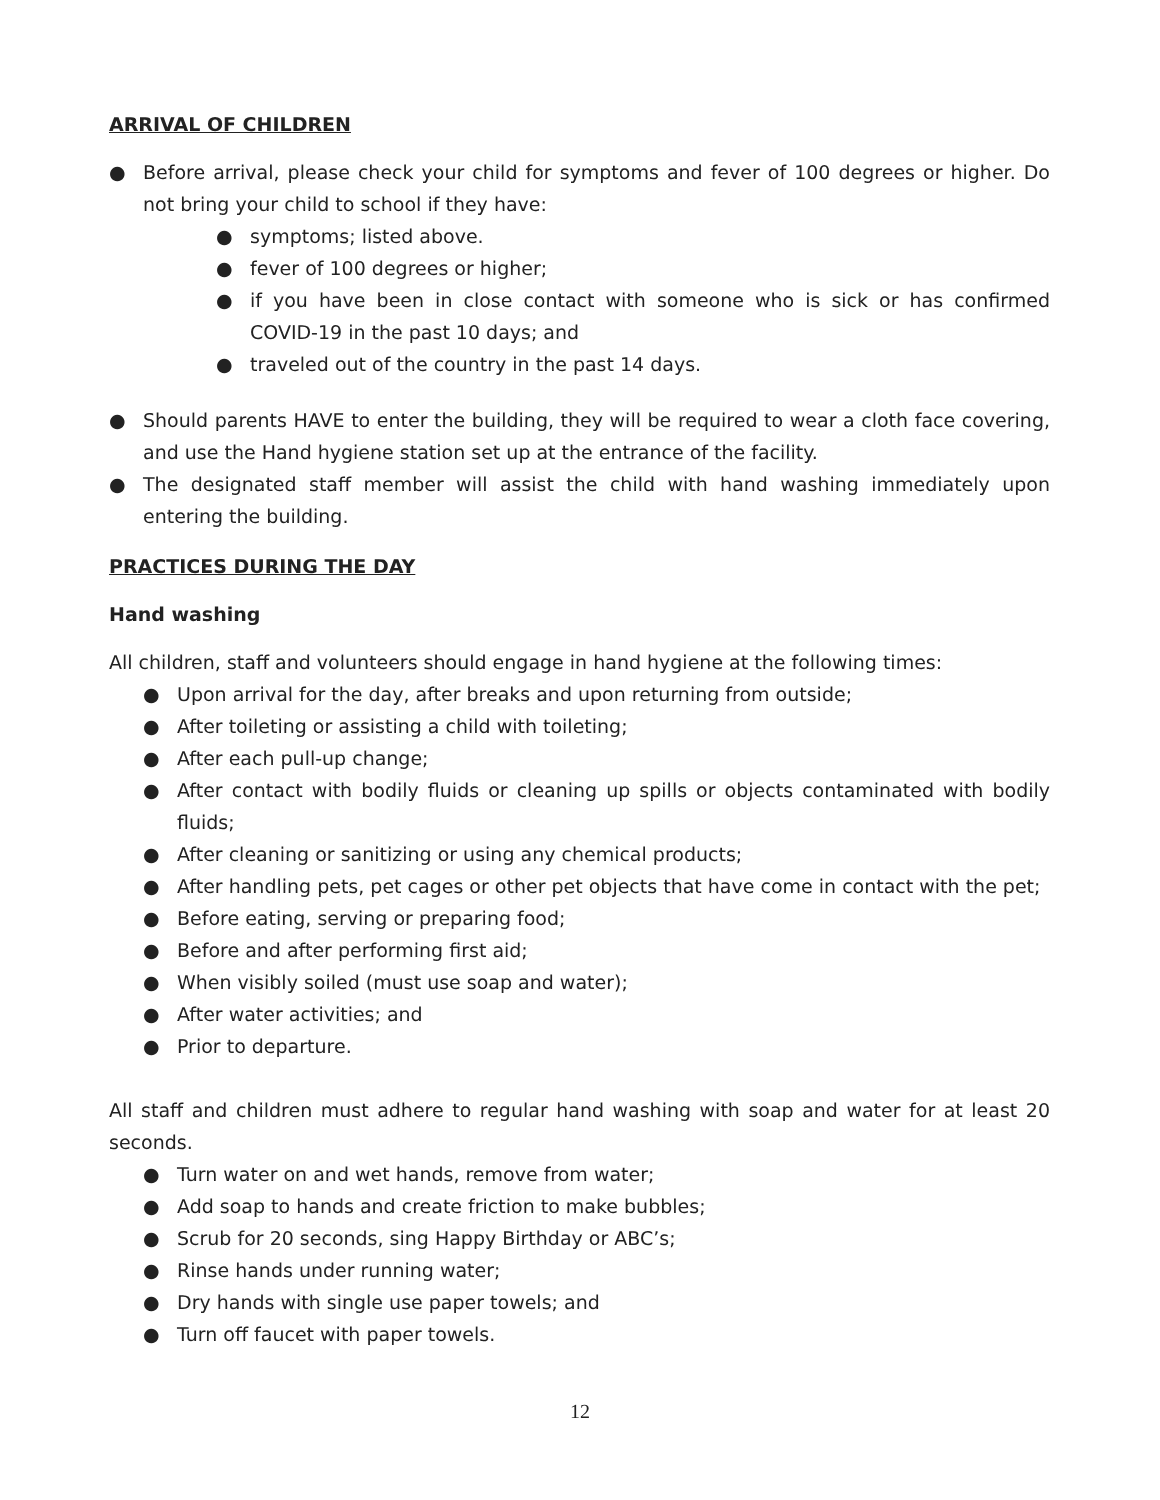ARRIVAL OF CHILDREN
● Before arrival, please check your child for symptoms and fever of 100 degrees or higher. Do not bring your child to school if they have:
● symptoms; listed above.
● fever of 100 degrees or higher;
● if you have been in close contact with someone who is sick or has confirmed COVID-19 in the past 10 days; and
● traveled out of the country in the past 14 days.
● Should parents HAVE to enter the building, they will be required to wear a cloth face covering, and use the Hand hygiene station set up at the entrance of the facility.
● The designated staff member will assist the child with hand washing immediately upon entering the building.
PRACTICES DURING THE DAY
Hand washing
All children, staff and volunteers should engage in hand hygiene at the following times:
● Upon arrival for the day, after breaks and upon returning from outside;
● After toileting or assisting a child with toileting;
● After each pull-up change;
● After contact with bodily fluids or cleaning up spills or objects contaminated with bodily fluids;
● After cleaning or sanitizing or using any chemical products;
● After handling pets, pet cages or other pet objects that have come in contact with the pet;
● Before eating, serving or preparing food;
● Before and after performing first aid;
● When visibly soiled (must use soap and water);
● After water activities; and
● Prior to departure.
All staff and children must adhere to regular hand washing with soap and water for at least 20 seconds.
● Turn water on and wet hands, remove from water;
● Add soap to hands and create friction to make bubbles;
● Scrub for 20 seconds, sing Happy Birthday or ABC’s;
● Rinse hands under running water;
● Dry hands with single use paper towels; and
● Turn off faucet with paper towels.
12